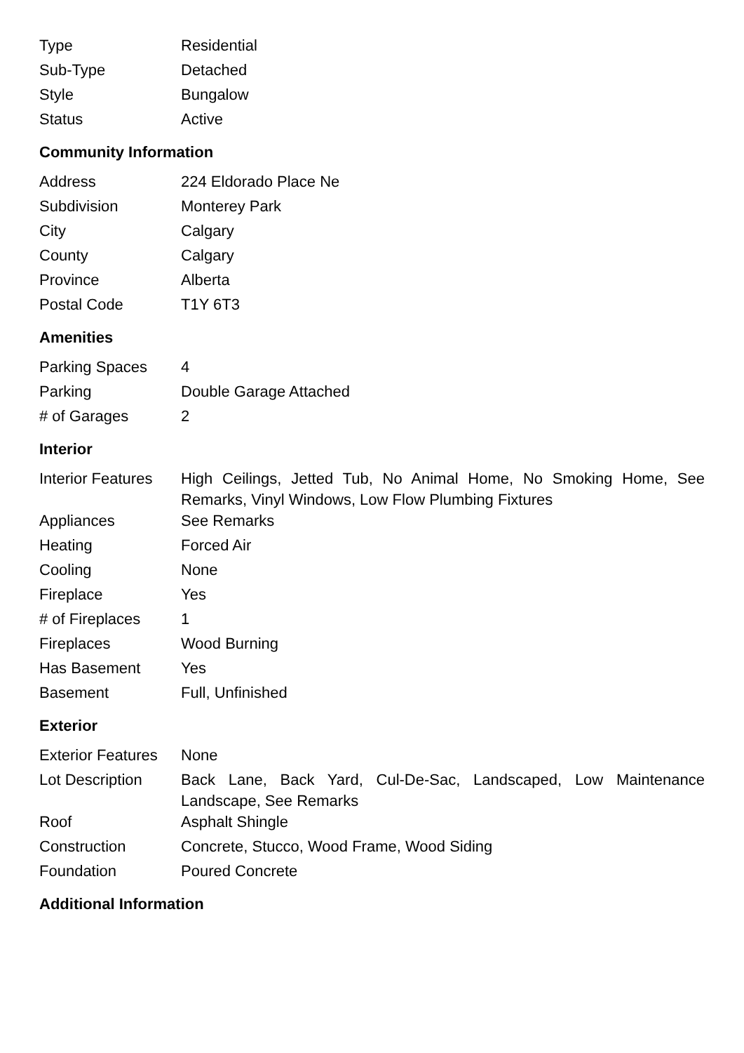| Type | Residential |
| Sub-Type | Detached |
| Style | Bungalow |
| Status | Active |
Community Information
| Address | 224 Eldorado Place Ne |
| Subdivision | Monterey Park |
| City | Calgary |
| County | Calgary |
| Province | Alberta |
| Postal Code | T1Y 6T3 |
Amenities
| Parking Spaces | 4 |
| Parking | Double Garage Attached |
| # of Garages | 2 |
Interior
| Interior Features | High Ceilings, Jetted Tub, No Animal Home, No Smoking Home, See Remarks, Vinyl Windows, Low Flow Plumbing Fixtures |
| Appliances | See Remarks |
| Heating | Forced Air |
| Cooling | None |
| Fireplace | Yes |
| # of Fireplaces | 1 |
| Fireplaces | Wood Burning |
| Has Basement | Yes |
| Basement | Full, Unfinished |
Exterior
| Exterior Features | None |
| Lot Description | Back Lane, Back Yard, Cul-De-Sac, Landscaped, Low Maintenance Landscape, See Remarks |
| Roof | Asphalt Shingle |
| Construction | Concrete, Stucco, Wood Frame, Wood Siding |
| Foundation | Poured Concrete |
Additional Information